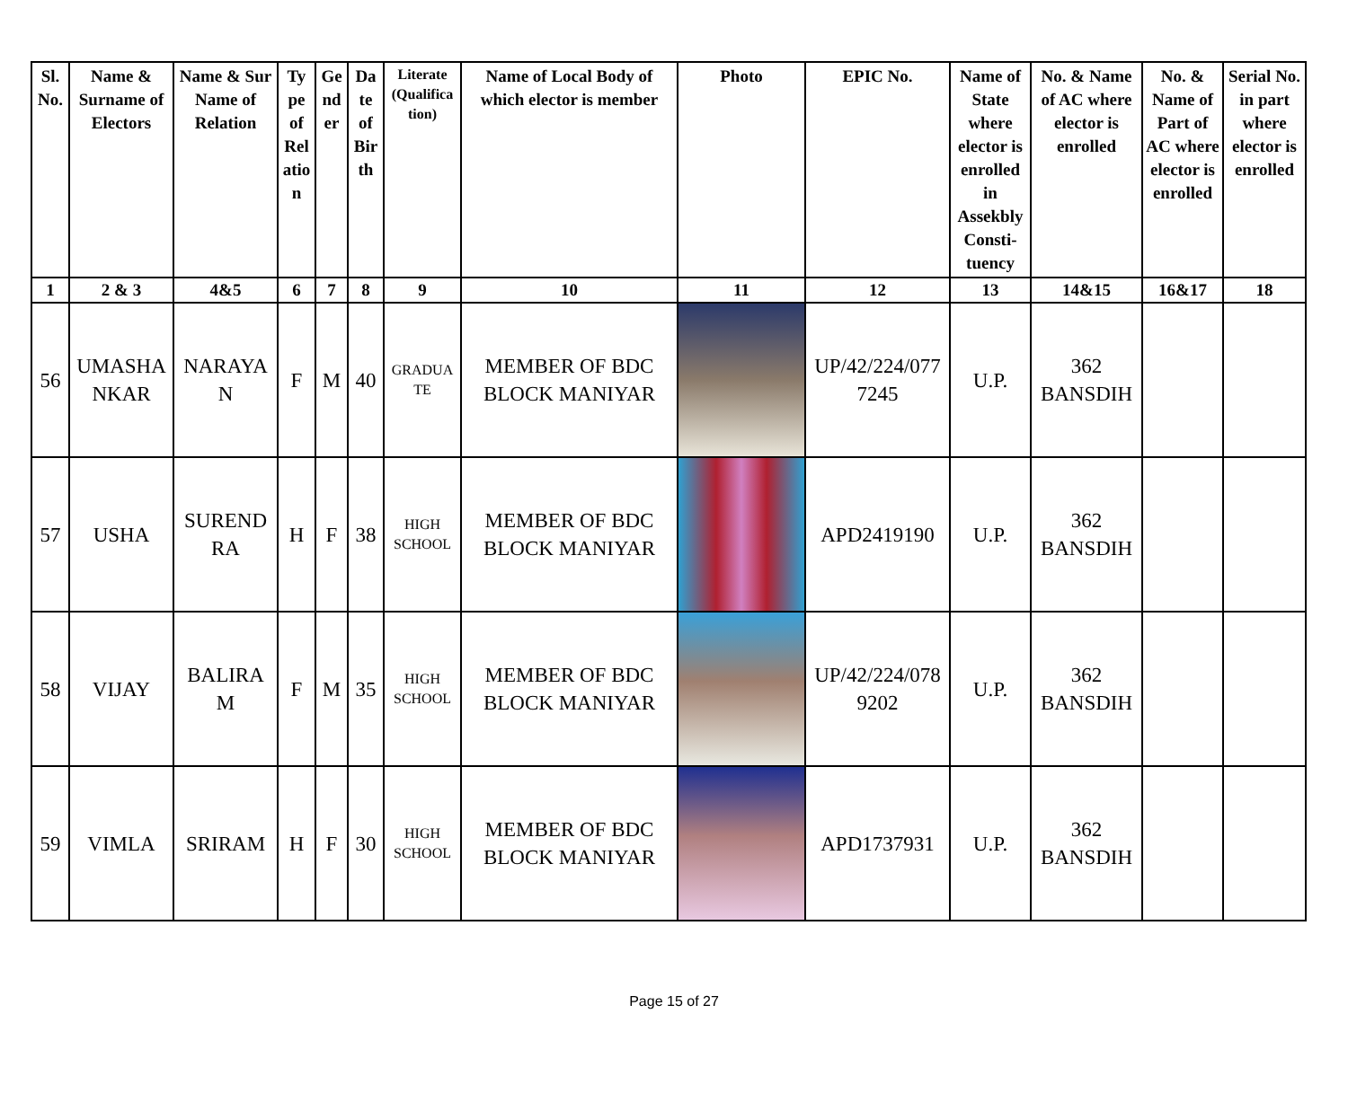| Sl. No. | Name & Surname of Electors | Name & Sur Name of Relation | Ty pe of Rel atio n | Ge nd er | Da te of Bir th | Literate (Qualifica tion) | Name of Local Body of which elector is member | Photo | EPIC No. | Name of State where elector is enrolled in Assekbly Consti- tuency | No. & Name of AC where elector is enrolled | No. & Name of Part of AC where elector is enrolled | Serial No. in part where elector is enrolled |
| --- | --- | --- | --- | --- | --- | --- | --- | --- | --- | --- | --- | --- | --- |
| 1 | 2 & 3 | 4&5 | 6 | 7 | 8 | 9 | 10 | 11 | 12 | 13 | 14&15 | 16&17 | 18 |
| 56 | UMASHA NKAR | NARAYA N | F | M | 40 | GRADUA TE | MEMBER OF BDC BLOCK MANIYAR | | UP/42/224/077 7245 | U.P. | 362 BANSDIH | | |
| 57 | USHA | SUREND RA | H | F | 38 | HIGH SCHOOL | MEMBER OF BDC BLOCK MANIYAR | | APD2419190 | U.P. | 362 BANSDIH | | |
| 58 | VIJAY | BALIRA M | F | M | 35 | HIGH SCHOOL | MEMBER OF BDC BLOCK MANIYAR | | UP/42/224/078 9202 | U.P. | 362 BANSDIH | | |
| 59 | VIMLA | SRIRAM | H | F | 30 | HIGH SCHOOL | MEMBER OF BDC BLOCK MANIYAR | | APD1737931 | U.P. | 362 BANSDIH | | |
Page 15 of 27